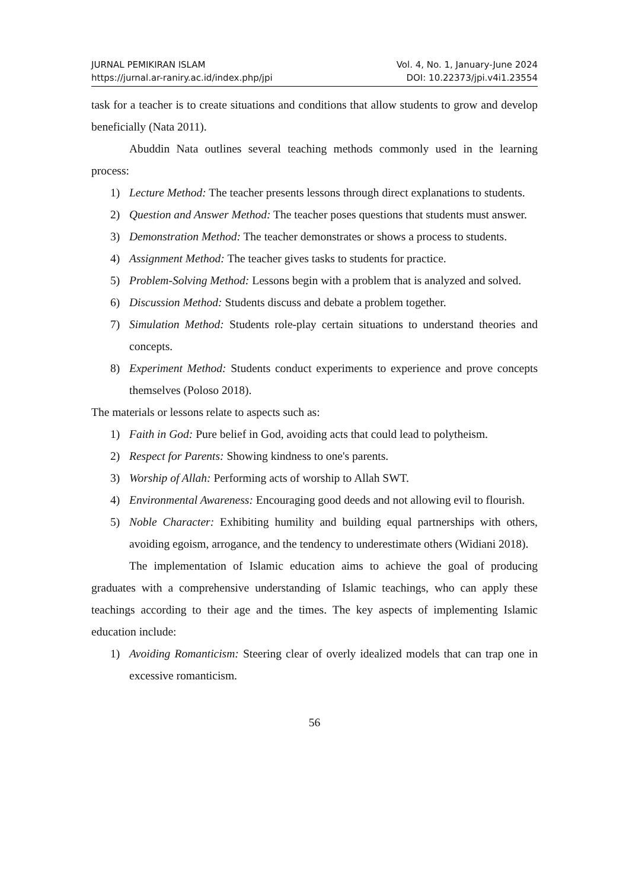JURNAL PEMIKIRAN ISLAM Vol. 4, No. 1, January-June 2024
https://jurnal.ar-raniry.ac.id/index.php/jpi DOI: 10.22373/jpi.v4i1.23554
task for a teacher is to create situations and conditions that allow students to grow and develop beneficially (Nata 2011).
Abuddin Nata outlines several teaching methods commonly used in the learning process:
1) Lecture Method: The teacher presents lessons through direct explanations to students.
2) Question and Answer Method: The teacher poses questions that students must answer.
3) Demonstration Method: The teacher demonstrates or shows a process to students.
4) Assignment Method: The teacher gives tasks to students for practice.
5) Problem-Solving Method: Lessons begin with a problem that is analyzed and solved.
6) Discussion Method: Students discuss and debate a problem together.
7) Simulation Method: Students role-play certain situations to understand theories and concepts.
8) Experiment Method: Students conduct experiments to experience and prove concepts themselves (Poloso 2018).
The materials or lessons relate to aspects such as:
1) Faith in God: Pure belief in God, avoiding acts that could lead to polytheism.
2) Respect for Parents: Showing kindness to one's parents.
3) Worship of Allah: Performing acts of worship to Allah SWT.
4) Environmental Awareness: Encouraging good deeds and not allowing evil to flourish.
5) Noble Character: Exhibiting humility and building equal partnerships with others, avoiding egoism, arrogance, and the tendency to underestimate others (Widiani 2018).
The implementation of Islamic education aims to achieve the goal of producing graduates with a comprehensive understanding of Islamic teachings, who can apply these teachings according to their age and the times. The key aspects of implementing Islamic education include:
1) Avoiding Romanticism: Steering clear of overly idealized models that can trap one in excessive romanticism.
56